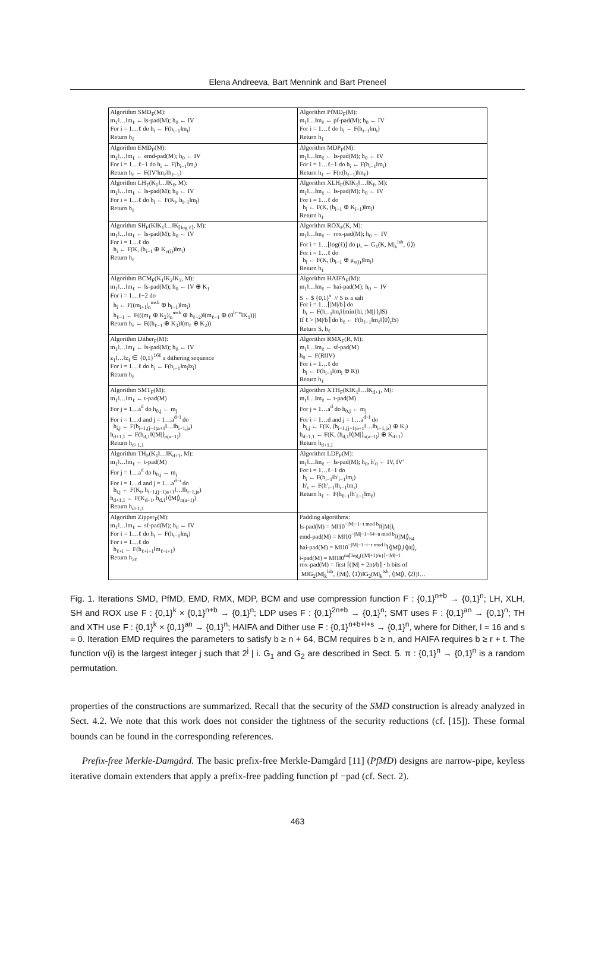Elena Andreeva, Bart Mennink and Bart Preneel
| Algorithm SMD<sub>F</sub>(M): m<sub>1</sub>‖…‖m<sub>ℓ</sub> ← ls-pad(M); h<sub>0</sub> ← IV For i = 1…ℓ do h<sub>i</sub> ← F(h<sub>i−1</sub>‖m<sub>i</sub>) Return h<sub>ℓ</sub> | Algorithm PfMD<sub>F</sub>(M): m<sub>1</sub>‖…‖m<sub>ℓ</sub> ← pf-pad(M); h<sub>0</sub> ← IV For i = 1…ℓ do h<sub>i</sub> ← F(h<sub>i−1</sub>‖m<sub>i</sub>) Return h<sub>ℓ</sub> |
| Algorithm EMD<sub>F</sub>(M): m<sub>1</sub>‖…‖m<sub>ℓ</sub> ← emd-pad(M); h<sub>0</sub> ← IV For i = 1…ℓ−1 do h<sub>i</sub> ← F(h<sub>i−1</sub>‖m<sub>i</sub>) Return h<sub>ℓ</sub> ← F(IV′‖m<sub>ℓ</sub>‖h<sub>ℓ−1</sub>) | Algorithm MDP<sub>F</sub>(M): m<sub>1</sub>‖…‖m<sub>ℓ</sub> ← ls-pad(M); h<sub>0</sub> ← IV For i = 1…ℓ−1 do h<sub>i</sub> ← F(h<sub>i−1</sub>‖m<sub>i</sub>) Return h<sub>ℓ</sub> ← F(π(h<sub>ℓ−1</sub>)‖m<sub>ℓ</sub>) |
| Algorithm LH<sub>F</sub>(K<sub>1</sub>‖…‖K<sub>ℓ</sub>, M): m<sub>1</sub>‖…‖m<sub>ℓ</sub> ← ls-pad(M); h<sub>0</sub> ← IV For i = 1…ℓ do h<sub>i</sub> ← F(K<sub>i</sub>, h<sub>i−1</sub>‖m<sub>i</sub>) Return h<sub>ℓ</sub> | Algorithm XLH<sub>F</sub>(K‖K<sub>1</sub>‖…‖K<sub>ℓ</sub>, M): m<sub>1</sub>‖…‖m<sub>ℓ</sub> ← ls-pad(M); h<sub>0</sub> ← IV For i = 1…ℓ do h<sub>i</sub> ← F(K, (h<sub>i−1</sub> ⊕ K<sub>i−1</sub>)‖m<sub>i</sub>) Return h<sub>ℓ</sub> |
| Algorithm SH<sub>F</sub>(K‖K<sub>1</sub>‖…‖K<sub>⌈log ℓ⌉</sub>, M): m<sub>1</sub>‖…‖m<sub>ℓ</sub> ← ls-pad(M); h<sub>0</sub> ← IV For i = 1…ℓ do h<sub>i</sub> ← F(K, (h<sub>i−1</sub> ⊕ K<sub>ν(i)</sub>)‖m<sub>i</sub>) Return h<sub>ℓ</sub> | Algorithm ROX<sub>F</sub>(K, M): m<sub>1</sub>‖…‖m<sub>ℓ</sub> ← rox-pad(M); h<sub>0</sub> ← IV For i = 1…⌊log(ℓ)⌋ do μ<sub>i</sub> ← G<sub>1</sub>(K, M/<sub>k</sub><sup>lsb</sup>, ⟨i⟩) For i = 1…ℓ do h<sub>i</sub> ← F(K, (h<sub>i−1</sub> ⊕ μ<sub>ν(i)</sub>)‖m<sub>i</sub>) Return h<sub>ℓ</sub> |
| Algorithm BCM<sub>F</sub>(K<sub>1</sub>‖K<sub>2</sub>‖K<sub>3</sub>, M): m<sub>1</sub>‖…‖m<sub>ℓ</sub> ← ls-pad(M); h<sub>0</sub> ← IV ⊕ K<sub>1</sub> For i = 1…ℓ−2 do h<sub>i</sub> ← F((m<sub>i+1</sub>/<sub>n</sub><sup>msb</sup> ⊕ h<sub>i−1</sub>)‖m<sub>i</sub>) h<sub>ℓ−1</sub> ← F(((m<sub>ℓ</sub> ⊕ K<sub>2</sub>)/<sub>n</sub><sup>msb</sup> ⊕ h<sub>ℓ−2</sub>)‖(m<sub>ℓ−1</sub> ⊕ (0<sup>b−n</sup>‖K<sub>1</sub>))) Return h<sub>ℓ</sub> ← F((h<sub>ℓ−1</sub> ⊕ K<sub>3</sub>)‖(m<sub>ℓ</sub> ⊕ K<sub>2</sub>)) | Algorithm HAIFA<sub>F</sub>(M): m<sub>1</sub>‖…‖m<sub>ℓ</sub> ← hai-pad(M); h<sub>0</sub> ← IV S ←$ {0,1}<sup>s</sup> // S is a salt For i = 1…⌈/M//b⌉ do h<sub>i</sub> ← F(h<sub>i−1</sub>‖m<sub>i</sub>‖⟨min{bi, /M/}⟩<sub>t</sub>‖S) If ℓ > /M//b⌉ do h<sub>ℓ</sub> ← F(h<sub>ℓ−1</sub>‖m<sub>ℓ</sub>‖⟨0⟩<sub>t</sub>‖S) Return S, h<sub>ℓ</sub> |
| Algorithm Dither<sub>F</sub>(M): m<sub>1</sub>‖…‖m<sub>ℓ</sub> ← ls-pad(M); h<sub>0</sub> ← IV z<sub>1</sub>‖…‖z<sub>ℓ</sub> ∈ {0,1}<sup>16ℓ</sup> a dithering sequence For i = 1…ℓ do h<sub>i</sub> ← F(h<sub>i−1</sub>‖m<sub>i</sub>‖z<sub>i</sub>) Return h<sub>ℓ</sub> | Algorithm RMX<sub>F</sub>(R, M): m<sub>1</sub>‖…‖m<sub>ℓ</sub> ← sf-pad(M) h<sub>0</sub> ← F(R‖IV) For i = 1…ℓ do h<sub>i</sub> ← F(h<sub>i−1</sub>‖(m<sub>i</sub> ⊕ R)) Return h<sub>ℓ</sub> |
| Algorithm SMT<sub>F</sub>(M): m<sub>1</sub>‖…‖m<sub>ℓ</sub> ← t-pad(M) For j = 1…a<sup>d</sup> do h<sub>0,j</sub> ← m<sub>j</sub> For i = 1…d and j = 1…a<sup>d−i</sup> do h<sub>i,j</sub> ← F(h<sub>i−1,(j−1)a+1</sub>‖…‖h<sub>i−1,ja</sub>) h<sub>d+1,1</sub> ← F(h<sub>d,1</sub>‖⟨/M/⟩<sub>n(a−1)</sub>) Return h<sub>d+1,1</sub> | Algorithm XTH<sub>F</sub>(K‖K<sub>1</sub>‖…‖K<sub>d+1</sub>, M): m<sub>1</sub>‖…‖m<sub>ℓ</sub> ← t-pad(M) For j = 1…a<sup>d</sup> do h<sub>0,j</sub> ← m<sub>j</sub> For i = 1…d and j = 1…a<sup>d−i</sup> do h<sub>i,j</sub> ← F(K, (h<sub>i−1,(j−1)a+1</sub>‖…‖h<sub>i−1,ja</sub>) ⊕ K<sub>i</sub>) h<sub>d+1,1</sub> ← F(K, (h<sub>d,1</sub>‖⟨/M/⟩<sub>n(a−1)</sub>) ⊕ K<sub>d+1</sub>) Return h<sub>d+1,1</sub> |
| Algorithm TH<sub>F</sub>(K<sub>1</sub>‖…‖K<sub>d+1</sub>, M): m<sub>1</sub>‖…‖m<sub>ℓ</sub> ← t-pad(M) For j = 1…a<sup>d</sup> do h<sub>0,j</sub> ← m<sub>j</sub> For i = 1…d and j = 1…a<sup>d−i</sup> do h<sub>i,j</sub> ← F(K<sub>i</sub>, h<sub>i−1,(j−1)a+1</sub>‖…‖h<sub>i−1,ja</sub>) h<sub>d+1,1</sub> ← F(K<sub>d+1</sub>, h<sub>d,1</sub>‖⟨/M/⟩<sub>n(a−1)</sub>) Return h<sub>d+1,1</sub> | Algorithm LDP<sub>F</sub>(M): m<sub>1</sub>‖…‖m<sub>ℓ</sub> ← ls-pad(M); h<sub>0</sub>, h′<sub>0</sub> ← IV, IV′ For i = 1…ℓ−1 do h<sub>i</sub> ← F(h<sub>i−1</sub>‖h′<sub>i−1</sub>‖m<sub>i</sub>) h′<sub>i</sub> ← F(h′<sub>i−1</sub>‖h<sub>i−1</sub>‖m<sub>i</sub>) Return h<sub>ℓ</sub> ← F(h<sub>ℓ−1</sub>‖h′<sub>ℓ−1</sub>‖m<sub>ℓ</sub>) |
| Algorithm Zipper<sub>F</sub>(M): m<sub>1</sub>‖…‖m<sub>ℓ</sub> ← sf-pad(M); h<sub>0</sub> ← IV For i = 1…ℓ do h<sub>i</sub> ← F(h<sub>i−1</sub>‖m<sub>i</sub>) For i = 1…ℓ do h<sub>ℓ+i</sub> ← F(h<sub>ℓ+i−1</sub>‖m<sub>ℓ−i+1</sub>) Return h<sub>2ℓ</sub> | Padding algorithms: ls-pad(M) = M‖10<sup>−/M/−1−t mod b</sup>‖⟨/M/⟩<sub>t</sub> emd-pad(M) = M‖10<sup>−/M/−1−64−n mod b</sup>‖⟨/M/⟩<sub>64</sub> hai-pad(M) = M‖10<sup>−/M/−1−t−r mod b</sup>‖⟨/M/⟩<sub>t</sub>‖⟨/n/⟩<sub>r</sub> t-pad(M) = M‖1‖0<sup>na⌈log<sub>a</sub>((/M/+1)/n)⌉−/M/−1</sup> rox-pad(M) = first ⌈(/M/ + 2n)/b⌉ · b bits of M‖G<sub>2</sub>(M/<sub>k</sub><sup>lsb</sup>, ⟨/M/⟩, ⟨1⟩)‖G<sub>2</sub>(M/<sub>k</sub><sup>lsb</sup>, ⟨/M/⟩, ⟨2⟩)‖… |
Fig. 1. Iterations SMD, PfMD, EMD, RMX, MDP, BCM and use compression function F : {0,1}<sup>n+b</sup> → {0,1}<sup>n</sup>; LH, XLH, SH and ROX use F : {0,1}<sup>k</sup> × {0,1}<sup>n+b</sup> → {0,1}<sup>n</sup>; LDP uses F : {0,1}<sup>2n+b</sup> → {0,1}<sup>n</sup>; SMT uses F : {0,1}<sup>an</sup> → {0,1}<sup>n</sup>; TH and XTH use F : {0,1}<sup>k</sup> × {0,1}<sup>an</sup> → {0,1}<sup>n</sup>; HAIFA and Dither use F : {0,1}<sup>n+b+l+s</sup> → {0,1}<sup>n</sup>, where for Dither, l = 16 and s = 0. Iteration EMD requires the parameters to satisfy b ≥ n + 64, BCM requires b ≥ n, and HAIFA requires b ≥ r + t. The function ν(i) is the largest integer j such that 2<sup>j</sup> | i. G<sub>1</sub> and G<sub>2</sub> are described in Sect. 5. π : {0,1}<sup>n</sup> → {0,1}<sup>n</sup> is a random permutation.
properties of the constructions are summarized. Recall that the security of the SMD construction is already analyzed in Sect. 4.2. We note that this work does not consider the tightness of the security reductions (cf. [15]). These formal bounds can be found in the corresponding references.
Prefix-free Merkle-Damgård. The basic prefix-free Merkle-Damgård [11] (PfMD) designs are narrow-pipe, keyless iterative domain extenders that apply a prefix-free padding function pf −pad (cf. Sect. 2).
463